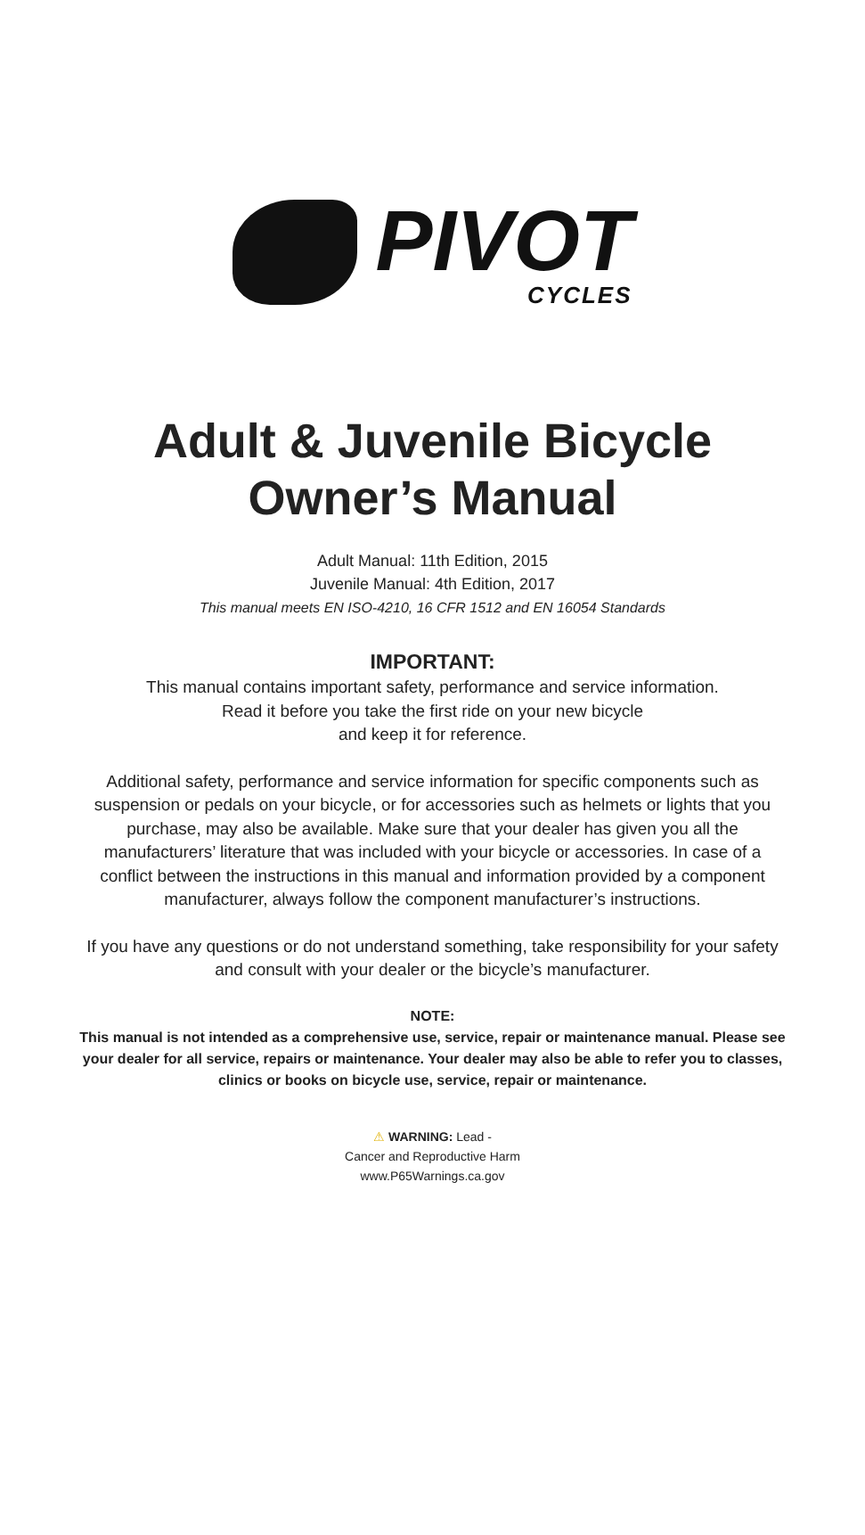PIVOT
CYCLES
Adult & Juvenile Bicycle
Owner’s Manual
Adult Manual: 11th Edition, 2015
Juvenile Manual: 4th Edition, 2017
This manual meets EN ISO-4210, 16 CFR 1512 and EN 16054 Standards
IMPORTANT:
This manual contains important safety, performance and service information.
Read it before you take the first ride on your new bicycle
and keep it for reference.
Additional safety, performance and service information for specific components such as suspension or pedals on your bicycle, or for accessories such as helmets or lights that you purchase, may also be available. Make sure that your dealer has given you all the manufacturers’ literature that was included with your bicycle or accessories. In case of a conflict between the instructions in this manual and information provided by a component manufacturer, always follow the component manufacturer’s instructions.
If you have any questions or do not understand something, take responsibility for your safety and consult with your dealer or the bicycle’s manufacturer.
NOTE:
This manual is not intended as a comprehensive use, service, repair or maintenance manual. Please see your dealer for all service, repairs or maintenance. Your dealer may also be able to refer you to classes, clinics or books on bicycle use, service, repair or maintenance.
⚠ WARNING: Lead -
Cancer and Reproductive Harm
www.P65Warnings.ca.gov